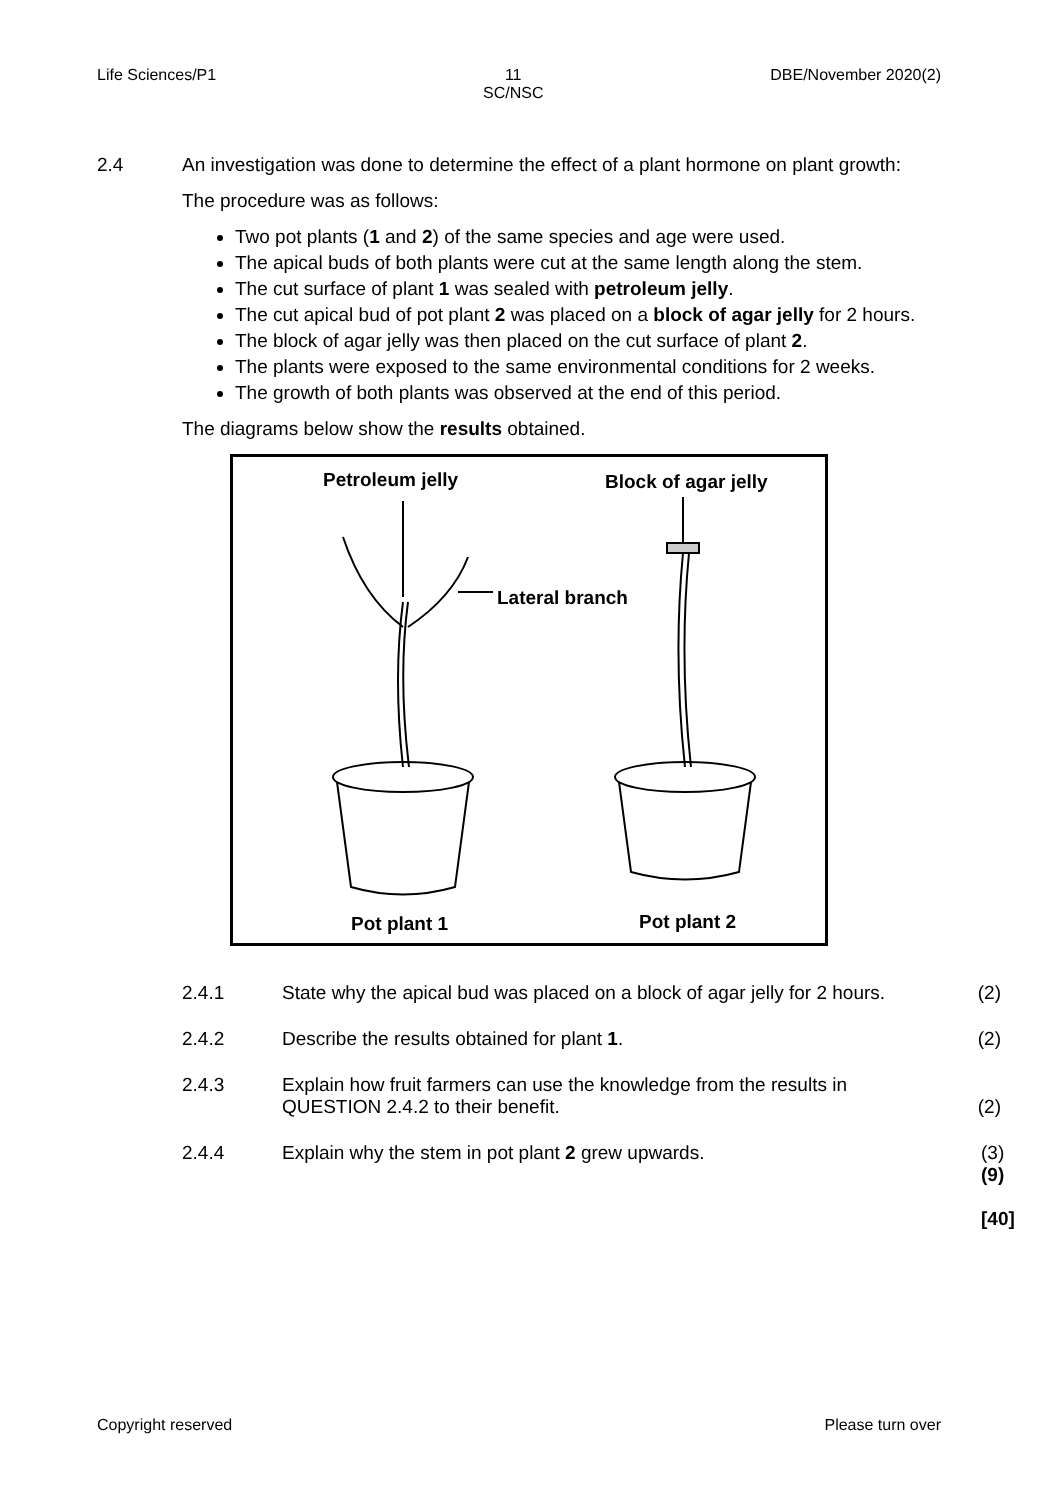Life Sciences/P1 11
SC/NSC DBE/November 2020(2)
2.4
An investigation was done to determine the effect of a plant hormone on plant growth:
The procedure was as follows:
Two pot plants (1 and 2) of the same species and age were used.
The apical buds of both plants were cut at the same length along the stem.
The cut surface of plant 1 was sealed with petroleum jelly.
The cut apical bud of pot plant 2 was placed on a block of agar jelly for 2 hours.
The block of agar jelly was then placed on the cut surface of plant 2.
The plants were exposed to the same environmental conditions for 2 weeks.
The growth of both plants was observed at the end of this period.
The diagrams below show the results obtained.
Petroleum jelly Block of agar jelly
Lateral branch
Pot plant 1 Pot plant 2
2.4.1 State why the apical bud was placed on a block of agar jelly for 2 hours.
(2)
2.4.2 Describe the results obtained for plant 1. (2)
2.4.3 Explain how fruit farmers can use the knowledge from the results in QUESTION 2.4.2 to their benefit.
(2)
2.4.4 Explain why the stem in pot plant 2 grew upwards. (3)
(9)
[40]
Copyright reserved Please turn over